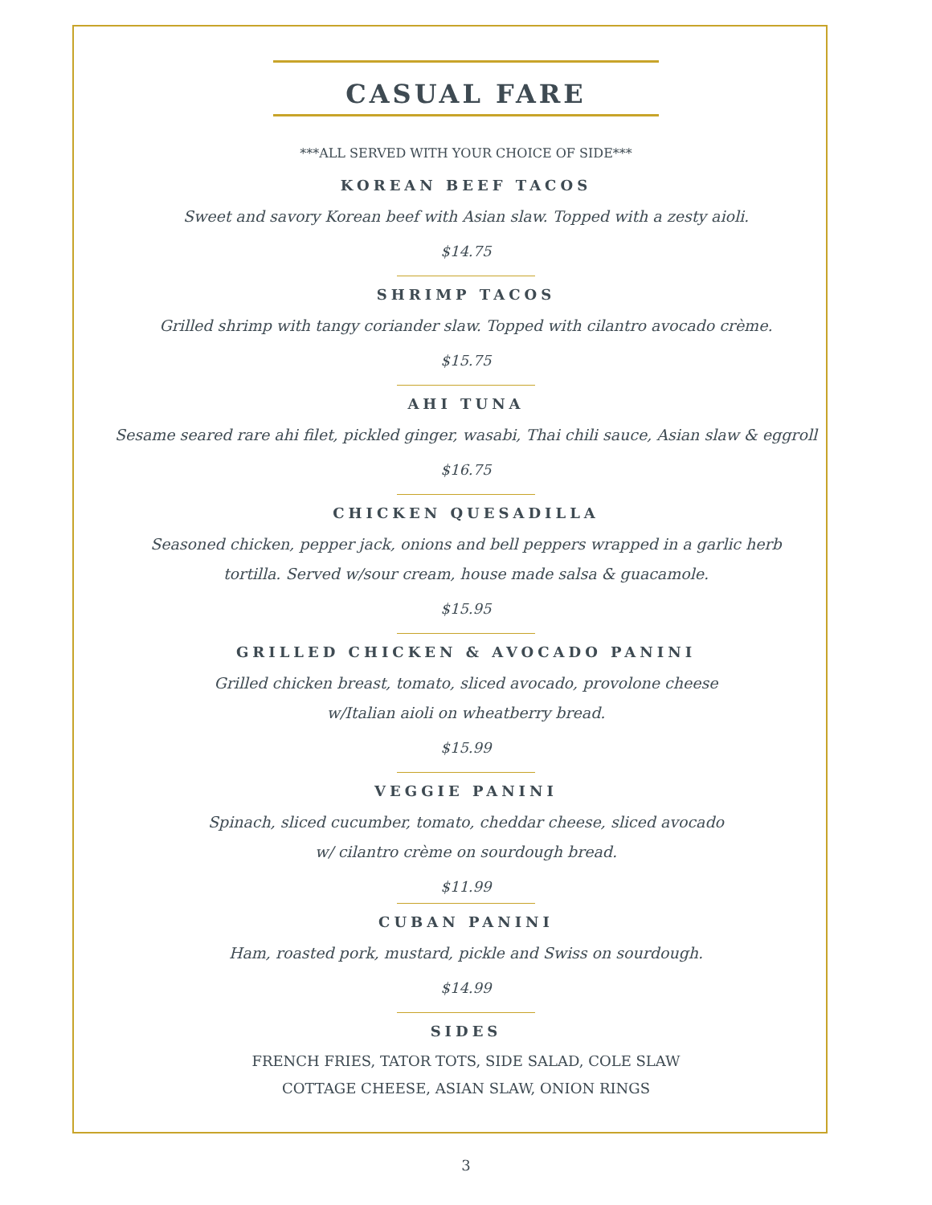CASUAL FARE
***ALL SERVED WITH YOUR CHOICE OF SIDE***
KOREAN BEEF TACOS
Sweet and savory Korean beef with Asian slaw. Topped with a zesty aioli.
$14.75
SHRIMP TACOS
Grilled shrimp with tangy coriander slaw. Topped with cilantro avocado crème.
$15.75
AHI TUNA
Sesame seared rare ahi filet, pickled ginger, wasabi, Thai chili sauce, Asian slaw & eggroll
$16.75
CHICKEN QUESADILLA
Seasoned chicken, pepper jack, onions and bell peppers wrapped in a garlic herb
tortilla. Served w/sour cream, house made salsa & guacamole.
$15.95
GRILLED CHICKEN & AVOCADO PANINI
Grilled chicken breast, tomato, sliced avocado, provolone cheese
w/Italian aioli on wheatberry bread.
$15.99
VEGGIE PANINI
Spinach, sliced cucumber, tomato, cheddar cheese, sliced avocado
w/ cilantro crème on sourdough bread.
$11.99
CUBAN PANINI
Ham, roasted pork, mustard, pickle and Swiss on sourdough.
$14.99
SIDES
FRENCH FRIES, TATOR TOTS, SIDE SALAD, COLE SLAW
COTTAGE CHEESE, ASIAN SLAW, ONION RINGS
3